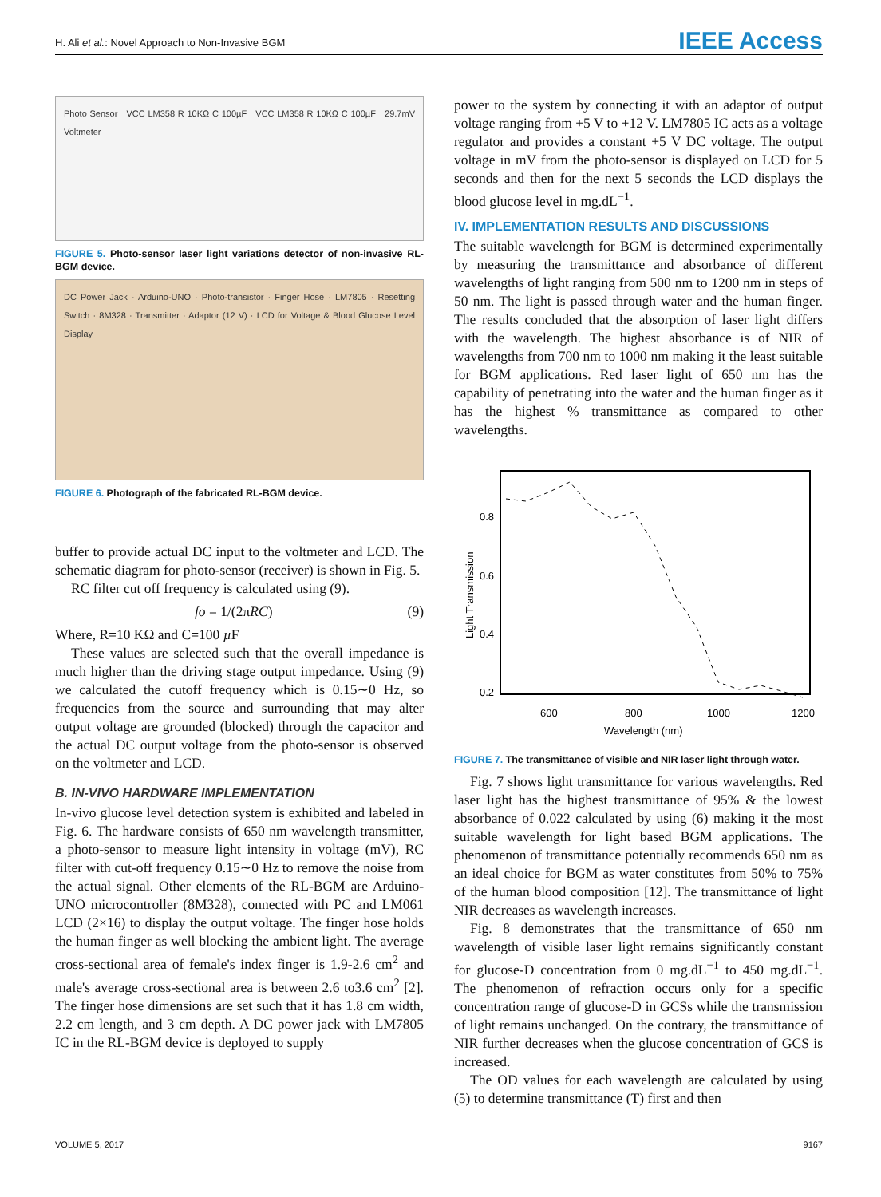H. Ali et al.: Novel Approach to Non-Invasive BGM IEEE Access
Photo Sensor VCC LM358 R 10KΩ C 100µF VCC LM358 R 10KΩ C 100µF 29.7mV Voltmeter
FIGURE 5. Photo-sensor laser light variations detector of non-invasive RL-BGM device.
DC Power Jack · Arduino-UNO · Photo-transistor · Finger Hose · LM7805 · Resetting Switch · 8M328 · Transmitter · Adaptor (12 V) · LCD for Voltage & Blood Glucose Level Display
FIGURE 6. Photograph of the fabricated RL-BGM device.
buffer to provide actual DC input to the voltmeter and LCD. The schematic diagram for photo-sensor (receiver) is shown in Fig. 5.
RC filter cut off frequency is calculated using (9).
fo = 1/(2πRC) (9)
Where, R=10 KΩ and C=100 µ F
These values are selected such that the overall impedance is much higher than the driving stage output impedance. Using (9) we calculated the cutoff frequency which is 0.15∼0 Hz, so frequencies from the source and surrounding that may alter output voltage are grounded (blocked) through the capacitor and the actual DC output voltage from the photo-sensor is observed on the voltmeter and LCD.
B. IN-VIVO HARDWARE IMPLEMENTATION
In-vivo glucose level detection system is exhibited and labeled in Fig. 6. The hardware consists of 650 nm wavelength transmitter, a photo-sensor to measure light intensity in voltage (mV), RC filter with cut-off frequency 0.15∼0 Hz to remove the noise from the actual signal. Other elements of the RL-BGM are Arduino-UNO microcontroller (8M328), connected with PC and LM061 LCD (2×16) to display the output voltage. The finger hose holds the human finger as well blocking the ambient light. The average cross-sectional area of female's index finger is 1.9-2.6 cm<sup>2</sup> and male's average cross-sectional area is between 2.6 to3.6 cm<sup>2</sup> [2]. The finger hose dimensions are set such that it has 1.8 cm width, 2.2 cm length, and 3 cm depth. A DC power jack with LM7805 IC in the RL-BGM device is deployed to supply
power to the system by connecting it with an adaptor of output voltage ranging from +5 V to +12 V. LM7805 IC acts as a voltage regulator and provides a constant +5 V DC voltage. The output voltage in mV from the photo-sensor is displayed on LCD for 5 seconds and then for the next 5 seconds the LCD displays the blood glucose level in mg.dL<sup>−1</sup>.
IV. IMPLEMENTATION RESULTS AND DISCUSSIONS
The suitable wavelength for BGM is determined experimentally by measuring the transmittance and absorbance of different wavelengths of light ranging from 500 nm to 1200 nm in steps of 50 nm. The light is passed through water and the human finger. The results concluded that the absorption of laser light differs with the wavelength. The highest absorbance is of NIR of wavelengths from 700 nm to 1000 nm making it the least suitable for BGM applications. Red laser light of 650 nm has the capability of penetrating into the water and the human finger as it has the highest % transmittance as compared to other wavelengths.
0.8
0.6
0.4
0.2
600
800
1000
1200
Wavelength (nm)
Light Transmission
FIGURE 7. The transmittance of visible and NIR laser light through water.
Fig. 7 shows light transmittance for various wavelengths. Red laser light has the highest transmittance of 95% & the lowest absorbance of 0.022 calculated by using (6) making it the most suitable wavelength for light based BGM applications. The phenomenon of transmittance potentially recommends 650 nm as an ideal choice for BGM as water constitutes from 50% to 75% of the human blood composition [12]. The transmittance of light NIR decreases as wavelength increases.
Fig. 8 demonstrates that the transmittance of 650 nm wavelength of visible laser light remains significantly constant for glucose-D concentration from 0 mg.dL<sup>−1</sup> to 450 mg.dL<sup>−1</sup>. The phenomenon of refraction occurs only for a specific concentration range of glucose-D in GCSs while the transmission of light remains unchanged. On the contrary, the transmittance of NIR further decreases when the glucose concentration of GCS is increased.
The OD values for each wavelength are calculated by using (5) to determine transmittance (T) first and then
VOLUME 5, 2017 9167